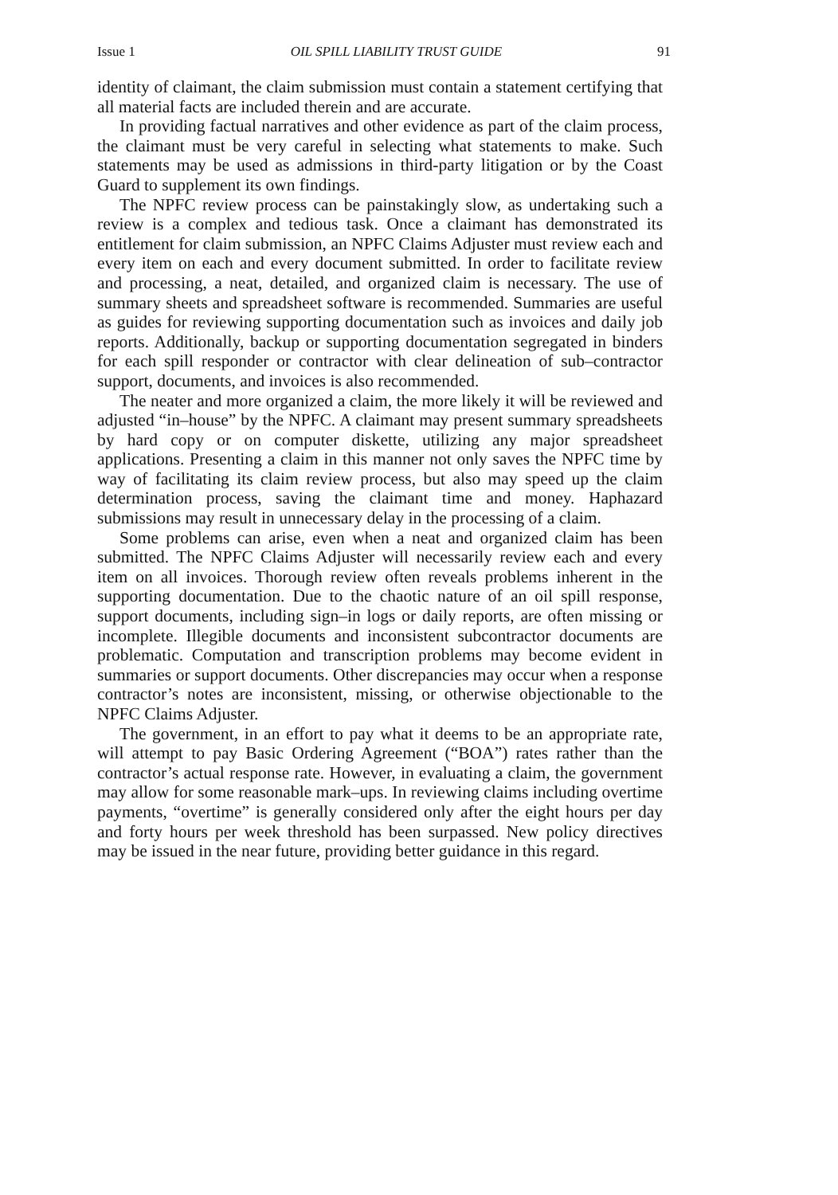Issue 1 OIL SPILL LIABILITY TRUST GUIDE 91
identity of claimant, the claim submission must contain a statement certifying that all material facts are included therein and are accurate.
In providing factual narratives and other evidence as part of the claim process, the claimant must be very careful in selecting what statements to make. Such statements may be used as admissions in third-party litigation or by the Coast Guard to supplement its own findings.
The NPFC review process can be painstakingly slow, as undertaking such a review is a complex and tedious task. Once a claimant has demonstrated its entitlement for claim submission, an NPFC Claims Adjuster must review each and every item on each and every document submitted. In order to facilitate review and processing, a neat, detailed, and organized claim is necessary. The use of summary sheets and spreadsheet software is recommended. Summaries are useful as guides for reviewing supporting documentation such as invoices and daily job reports. Additionally, backup or supporting documentation segregated in binders for each spill responder or contractor with clear delineation of sub–contractor support, documents, and invoices is also recommended.
The neater and more organized a claim, the more likely it will be reviewed and adjusted “in–house” by the NPFC. A claimant may present summary spreadsheets by hard copy or on computer diskette, utilizing any major spreadsheet applications. Presenting a claim in this manner not only saves the NPFC time by way of facilitating its claim review process, but also may speed up the claim determination process, saving the claimant time and money. Haphazard submissions may result in unnecessary delay in the processing of a claim.
Some problems can arise, even when a neat and organized claim has been submitted. The NPFC Claims Adjuster will necessarily review each and every item on all invoices. Thorough review often reveals problems inherent in the supporting documentation. Due to the chaotic nature of an oil spill response, support documents, including sign–in logs or daily reports, are often missing or incomplete. Illegible documents and inconsistent subcontractor documents are problematic. Computation and transcription problems may become evident in summaries or support documents. Other discrepancies may occur when a response contractor’s notes are inconsistent, missing, or otherwise objectionable to the NPFC Claims Adjuster.
The government, in an effort to pay what it deems to be an appropriate rate, will attempt to pay Basic Ordering Agreement (“BOA”) rates rather than the contractor’s actual response rate. However, in evaluating a claim, the government may allow for some reasonable mark–ups. In reviewing claims including overtime payments, “overtime” is generally considered only after the eight hours per day and forty hours per week threshold has been surpassed. New policy directives may be issued in the near future, providing better guidance in this regard.